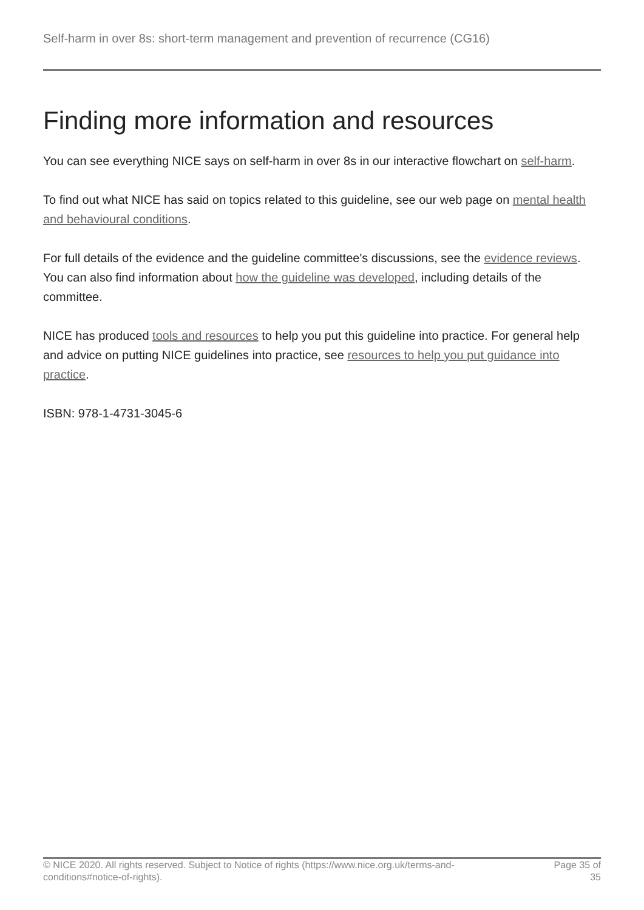Self-harm in over 8s: short-term management and prevention of recurrence (CG16)
Finding more information and resources
You can see everything NICE says on self-harm in over 8s in our interactive flowchart on self-harm.
To find out what NICE has said on topics related to this guideline, see our web page on mental health and behavioural conditions.
For full details of the evidence and the guideline committee's discussions, see the evidence reviews. You can also find information about how the guideline was developed, including details of the committee.
NICE has produced tools and resources to help you put this guideline into practice. For general help and advice on putting NICE guidelines into practice, see resources to help you put guidance into practice.
ISBN: 978-1-4731-3045-6
© NICE 2020. All rights reserved. Subject to Notice of rights (https://www.nice.org.uk/terms-and-
conditions#notice-of-rights).
Page 35 of 35